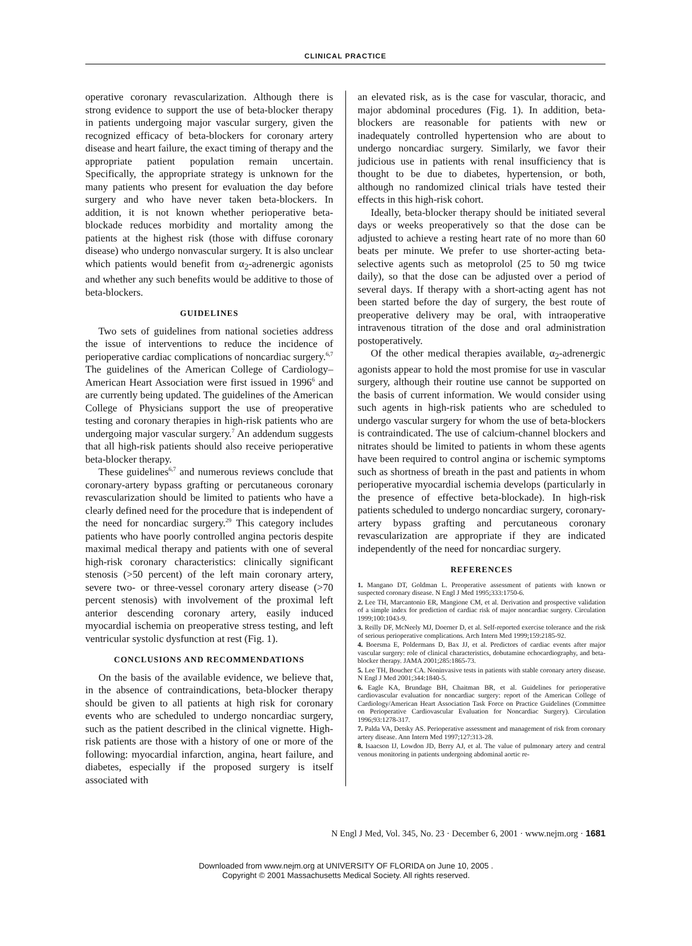CLINICAL PRACTICE
operative coronary revascularization. Although there is strong evidence to support the use of beta-blocker therapy in patients undergoing major vascular surgery, given the recognized efficacy of beta-blockers for coronary artery disease and heart failure, the exact timing of therapy and the appropriate patient population remain uncertain. Specifically, the appropriate strategy is unknown for the many patients who present for evaluation the day before surgery and who have never taken beta-blockers. In addition, it is not known whether perioperative beta-blockade reduces morbidity and mortality among the patients at the highest risk (those with diffuse coronary disease) who undergo nonvascular surgery. It is also unclear which patients would benefit from α<sub>2</sub>-adrenergic agonists and whether any such benefits would be additive to those of beta-blockers.
GUIDELINES
Two sets of guidelines from national societies address the issue of interventions to reduce the incidence of perioperative cardiac complications of noncardiac surgery.<sup>6,7</sup> The guidelines of the American College of Cardiology–American Heart Association were first issued in 1996<sup>6</sup> and are currently being updated. The guidelines of the American College of Physicians support the use of preoperative testing and coronary therapies in high-risk patients who are undergoing major vascular surgery.<sup>7</sup> An addendum suggests that all high-risk patients should also receive perioperative beta-blocker therapy.
These guidelines<sup>6,7</sup> and numerous reviews conclude that coronary-artery bypass grafting or percutaneous coronary revascularization should be limited to patients who have a clearly defined need for the procedure that is independent of the need for noncardiac surgery.<sup>29</sup> This category includes patients who have poorly controlled angina pectoris despite maximal medical therapy and patients with one of several high-risk coronary characteristics: clinically significant stenosis (>50 percent) of the left main coronary artery, severe two- or three-vessel coronary artery disease (>70 percent stenosis) with involvement of the proximal left anterior descending coronary artery, easily induced myocardial ischemia on preoperative stress testing, and left ventricular systolic dysfunction at rest (Fig. 1).
CONCLUSIONS AND RECOMMENDATIONS
On the basis of the available evidence, we believe that, in the absence of contraindications, beta-blocker therapy should be given to all patients at high risk for coronary events who are scheduled to undergo noncardiac surgery, such as the patient described in the clinical vignette. High-risk patients are those with a history of one or more of the following: myocardial infarction, angina, heart failure, and diabetes, especially if the proposed surgery is itself associated with
an elevated risk, as is the case for vascular, thoracic, and major abdominal procedures (Fig. 1). In addition, beta-blockers are reasonable for patients with new or inadequately controlled hypertension who are about to undergo noncardiac surgery. Similarly, we favor their judicious use in patients with renal insufficiency that is thought to be due to diabetes, hypertension, or both, although no randomized clinical trials have tested their effects in this high-risk cohort.
Ideally, beta-blocker therapy should be initiated several days or weeks preoperatively so that the dose can be adjusted to achieve a resting heart rate of no more than 60 beats per minute. We prefer to use shorter-acting beta-selective agents such as metoprolol (25 to 50 mg twice daily), so that the dose can be adjusted over a period of several days. If therapy with a short-acting agent has not been started before the day of surgery, the best route of preoperative delivery may be oral, with intraoperative intravenous titration of the dose and oral administration postoperatively.
Of the other medical therapies available, α<sub>2</sub>-adrenergic agonists appear to hold the most promise for use in vascular surgery, although their routine use cannot be supported on the basis of current information. We would consider using such agents in high-risk patients who are scheduled to undergo vascular surgery for whom the use of beta-blockers is contraindicated. The use of calcium-channel blockers and nitrates should be limited to patients in whom these agents have been required to control angina or ischemic symptoms such as shortness of breath in the past and patients in whom perioperative myocardial ischemia develops (particularly in the presence of effective beta-blockade). In high-risk patients scheduled to undergo noncardiac surgery, coronary-artery bypass grafting and percutaneous coronary revascularization are appropriate if they are indicated independently of the need for noncardiac surgery.
REFERENCES
1. Mangano DT, Goldman L. Preoperative assessment of patients with known or suspected coronary disease. N Engl J Med 1995;333:1750-6.
2. Lee TH, Marcantonio ER, Mangione CM, et al. Derivation and prospective validation of a simple index for prediction of cardiac risk of major noncardiac surgery. Circulation 1999;100:1043-9.
3. Reilly DF, McNeely MJ, Doerner D, et al. Self-reported exercise tolerance and the risk of serious perioperative complications. Arch Intern Med 1999;159:2185-92.
4. Boersma E, Poldermans D, Bax JJ, et al. Predictors of cardiac events after major vascular surgery: role of clinical characteristics, dobutamine echocardiography, and beta-blocker therapy. JAMA 2001;285:1865-73.
5. Lee TH, Boucher CA. Noninvasive tests in patients with stable coronary artery disease. N Engl J Med 2001;344:1840-5.
6. Eagle KA, Brundage BH, Chaitman BR, et al. Guidelines for perioperative cardiovascular evaluation for noncardiac surgery: report of the American College of Cardiology/American Heart Association Task Force on Practice Guidelines (Committee on Perioperative Cardiovascular Evaluation for Noncardiac Surgery). Circulation 1996;93:1278-317.
7. Palda VA, Detsky AS. Perioperative assessment and management of risk from coronary artery disease. Ann Intern Med 1997;127:313-28.
8. Isaacson IJ, Lowdon JD, Berry AJ, et al. The value of pulmonary artery and central venous monitoring in patients undergoing abdominal aortic re-
N Engl J Med, Vol. 345, No. 23 · December 6, 2001 · www.nejm.org · 1681
Downloaded from www.nejm.org at UNIVERSITY OF FLORIDA on June 10, 2005 .
Copyright © 2001 Massachusetts Medical Society. All rights reserved.